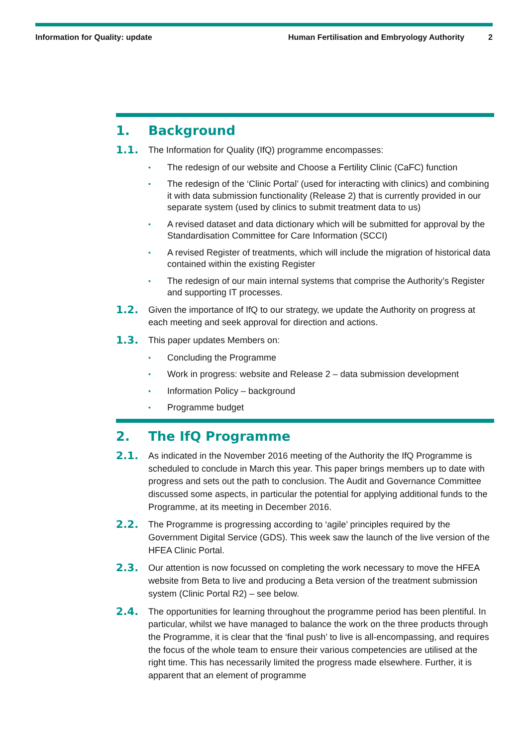Information for Quality: update
Human Fertilisation and Embryology Authority
2
1. Background
1.1.
The Information for Quality (IfQ) programme encompasses:
•
The redesign of our website and Choose a Fertility Clinic (CaFC) function
•
The redesign of the ‘Clinic Portal’ (used for interacting with clinics) and combining it with data submission functionality (Release 2) that is currently provided in our separate system (used by clinics to submit treatment data to us)
•
A revised dataset and data dictionary which will be submitted for approval by the Standardisation Committee for Care Information (SCCI)
•
A revised Register of treatments, which will include the migration of historical data contained within the existing Register
•
The redesign of our main internal systems that comprise the Authority’s Register and supporting IT processes.
1.2.
Given the importance of IfQ to our strategy, we update the Authority on progress at each meeting and seek approval for direction and actions.
1.3.
This paper updates Members on:
•
Concluding the Programme
•
Work in progress: website and Release 2 – data submission development
•
Information Policy – background
•
Programme budget
2. The IfQ Programme
2.1.
As indicated in the November 2016 meeting of the Authority the IfQ Programme is scheduled to conclude in March this year. This paper brings members up to date with progress and sets out the path to conclusion. The Audit and Governance Committee discussed some aspects, in particular the potential for applying additional funds to the Programme, at its meeting in December 2016.
2.2.
The Programme is progressing according to ‘agile’ principles required by the Government Digital Service (GDS). This week saw the launch of the live version of the HFEA Clinic Portal.
2.3.
Our attention is now focussed on completing the work necessary to move the HFEA website from Beta to live and producing a Beta version of the treatment submission system (Clinic Portal R2) – see below.
2.4.
The opportunities for learning throughout the programme period has been plentiful. In particular, whilst we have managed to balance the work on the three products through the Programme, it is clear that the ‘final push’ to live is all-encompassing, and requires the focus of the whole team to ensure their various competencies are utilised at the right time. This has necessarily limited the progress made elsewhere. Further, it is apparent that an element of programme